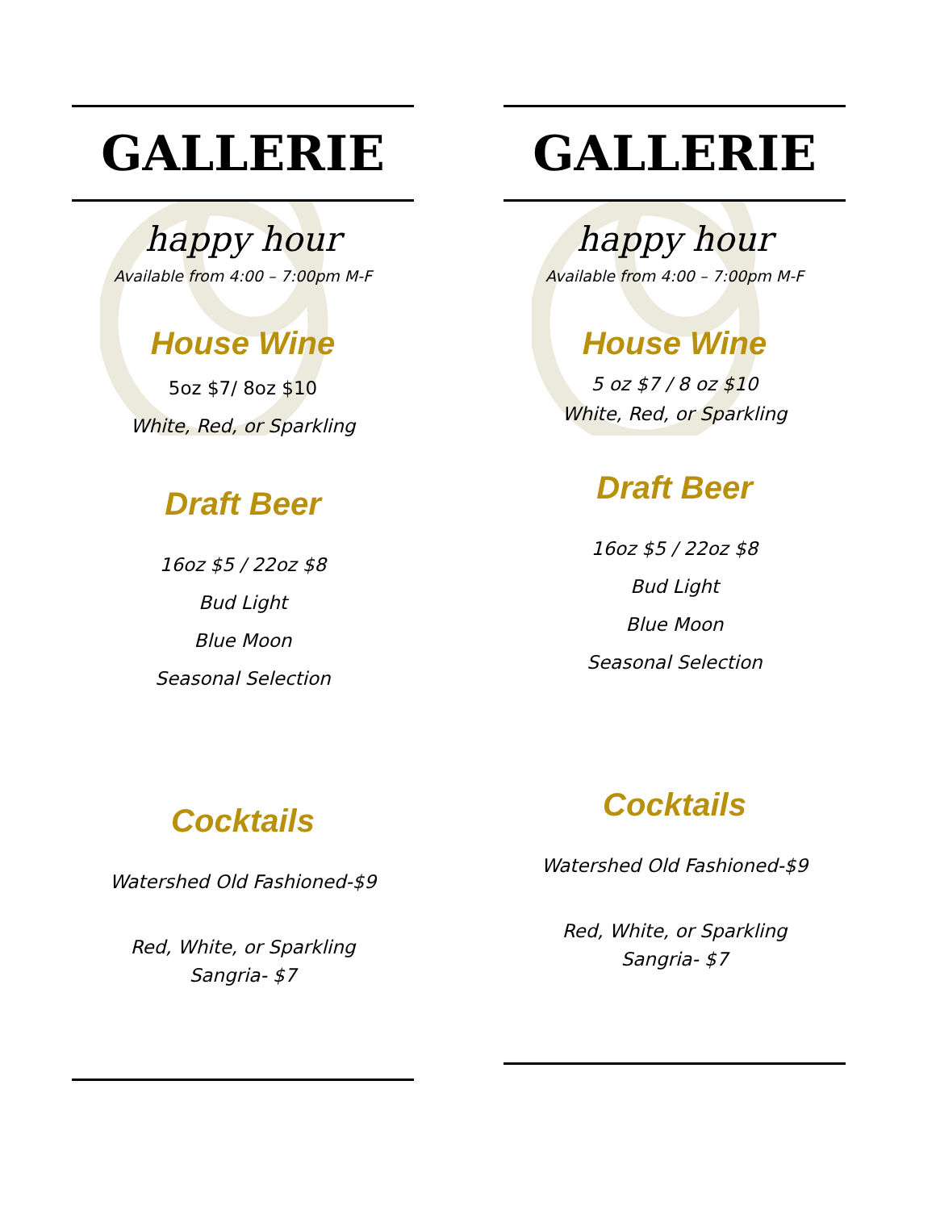GALLERIE
happy hour
Available from 4:00 – 7:00pm M-F
House Wine
5oz $7/ 8oz $10
White, Red, or Sparkling
Draft Beer
16oz $5 / 22oz $8
Bud Light
Blue Moon
Seasonal Selection
Cocktails
Watershed Old Fashioned-$9
Red, White, or Sparkling
Sangria- $7
GALLERIE
happy hour
Available from 4:00 – 7:00pm M-F
House Wine
5 oz $7 / 8 oz $10
White, Red, or Sparkling
Draft Beer
16oz $5 / 22oz $8
Bud Light
Blue Moon
Seasonal Selection
Cocktails
Watershed Old Fashioned-$9
Red, White, or Sparkling
Sangria- $7